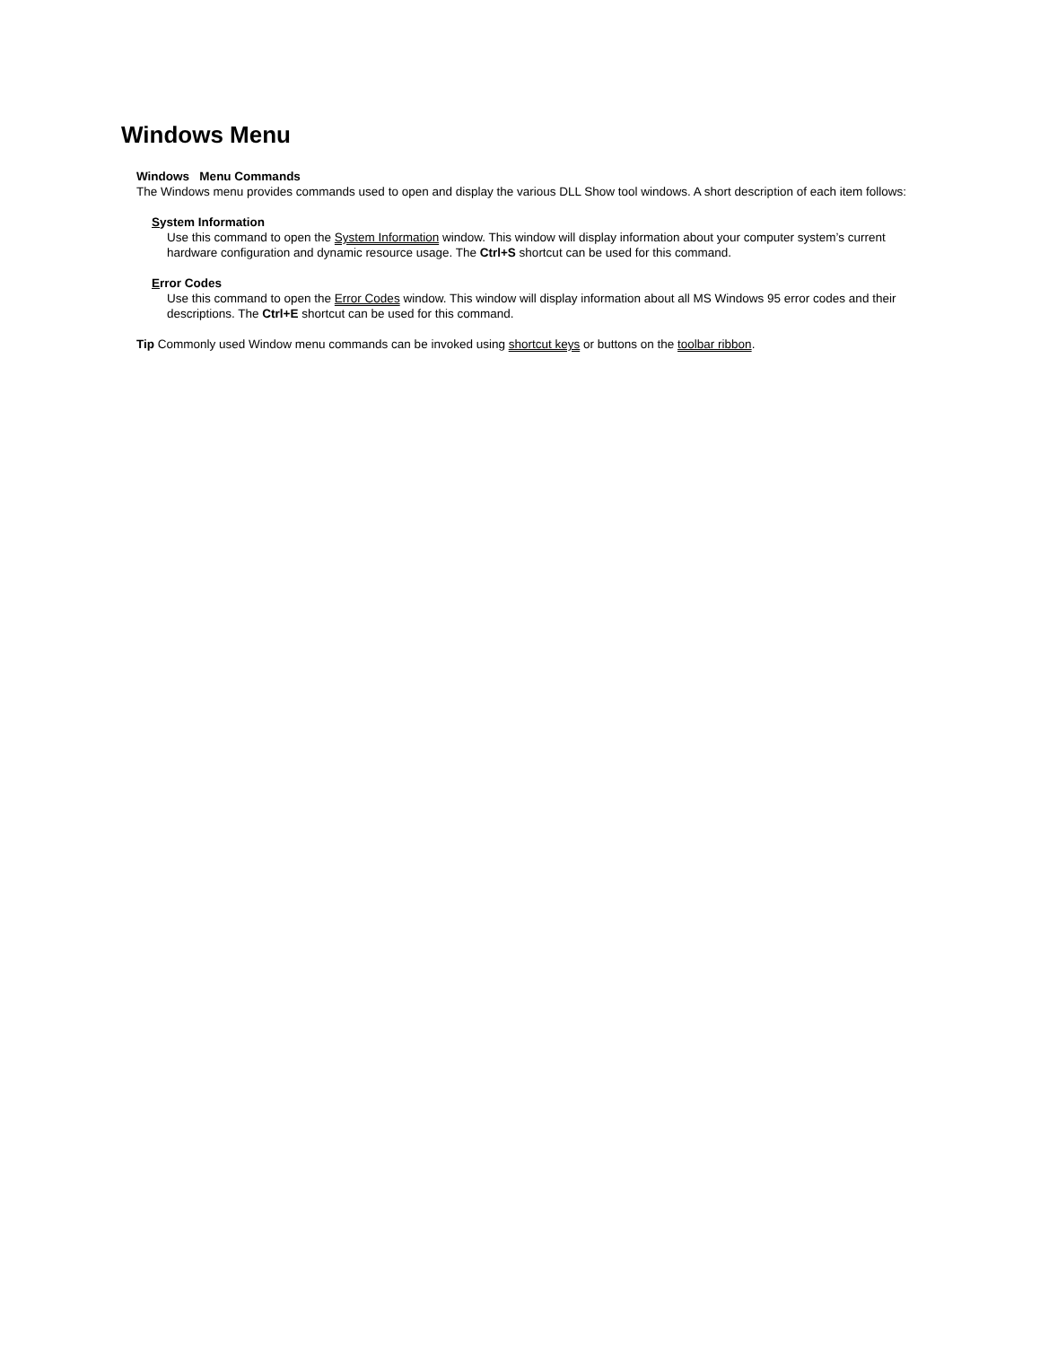Windows Menu
Windows Menu Commands
The Windows menu provides commands used to open and display the various DLL Show tool windows. A short description of each item follows:
System Information
Use this command to open the System Information window. This window will display information about your computer system’s current hardware configuration and dynamic resource usage. The Ctrl+S shortcut can be used for this command.
Error Codes
Use this command to open the Error Codes window. This window will display information about all MS Windows 95 error codes and their descriptions. The Ctrl+E shortcut can be used for this command.
Tip Commonly used Window menu commands can be invoked using shortcut keys or buttons on the toolbar ribbon.